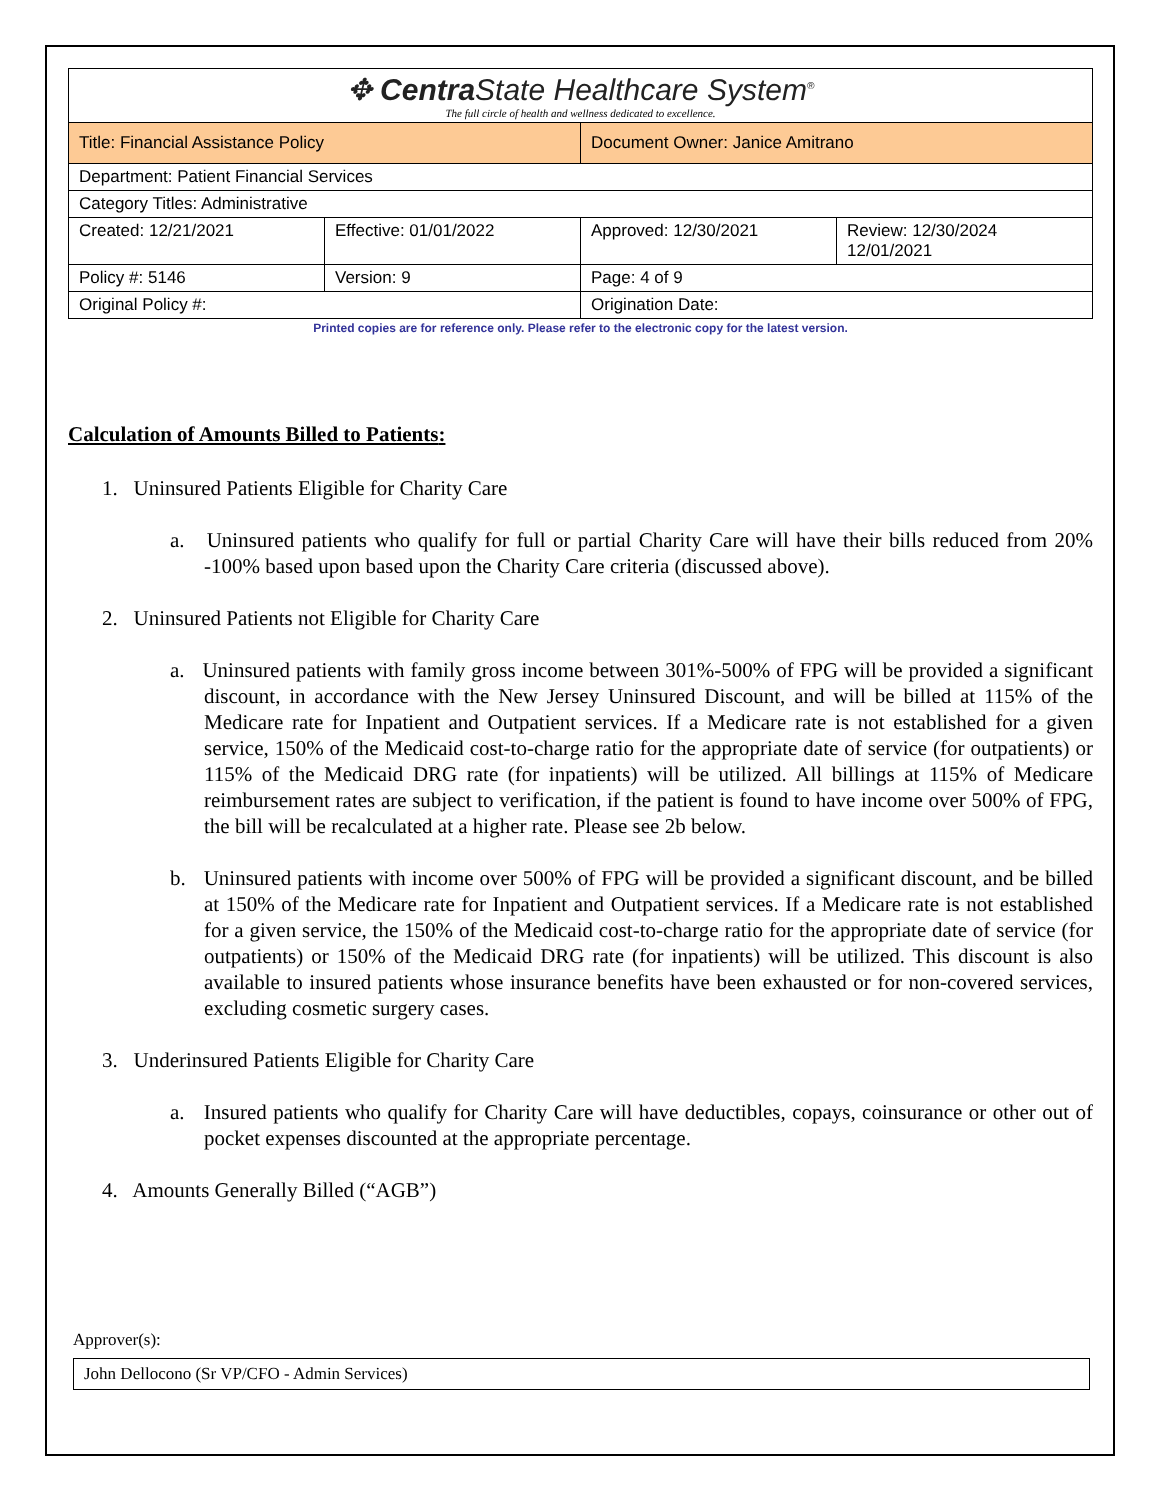| ✥ Centra State Healthcare System<sup>®</sup> The full circle of health and wellness dedicated to excellence. | | | |
| Title: Financial Assistance Policy | | Document Owner: Janice Amitrano | |
| Department: Patient Financial Services | | | |
| Category Titles: Administrative | | | |
| Created: 12/21/2021 | Effective: 01/01/2022 | Approved: 12/30/2021 | Review: 12/30/2024 12/01/2021 |
| Policy #: 5146 | Version: 9 | Page: 4 of 9 | |
| Original Policy #: | | Origination Date: | |
Printed copies are for reference only. Please refer to the electronic copy for the latest version.
Calculation of Amounts Billed to Patients:
1. Uninsured Patients Eligible for Charity Care
a. Uninsured patients who qualify for full or partial Charity Care will have their bills reduced from 20% -100% based upon based upon the Charity Care criteria (discussed above).
2. Uninsured Patients not Eligible for Charity Care
a. Uninsured patients with family gross income between 301%-500% of FPG will be provided a significant discount, in accordance with the New Jersey Uninsured Discount, and will be billed at 115% of the Medicare rate for Inpatient and Outpatient services. If a Medicare rate is not established for a given service, 150% of the Medicaid cost-to-charge ratio for the appropriate date of service (for outpatients) or 115% of the Medicaid DRG rate (for inpatients) will be utilized. All billings at 115% of Medicare reimbursement rates are subject to verification, if the patient is found to have income over 500% of FPG, the bill will be recalculated at a higher rate. Please see 2b below.
b. Uninsured patients with income over 500% of FPG will be provided a significant discount, and be billed at 150% of the Medicare rate for Inpatient and Outpatient services. If a Medicare rate is not established for a given service, the 150% of the Medicaid cost-to-charge ratio for the appropriate date of service (for outpatients) or 150% of the Medicaid DRG rate (for inpatients) will be utilized. This discount is also available to insured patients whose insurance benefits have been exhausted or for non-covered services, excluding cosmetic surgery cases.
3. Underinsured Patients Eligible for Charity Care
a. Insured patients who qualify for Charity Care will have deductibles, copays, coinsurance or other out of pocket expenses discounted at the appropriate percentage.
4. Amounts Generally Billed (“AGB”)
Approver(s):
John Dellocono (Sr VP/CFO - Admin Services)